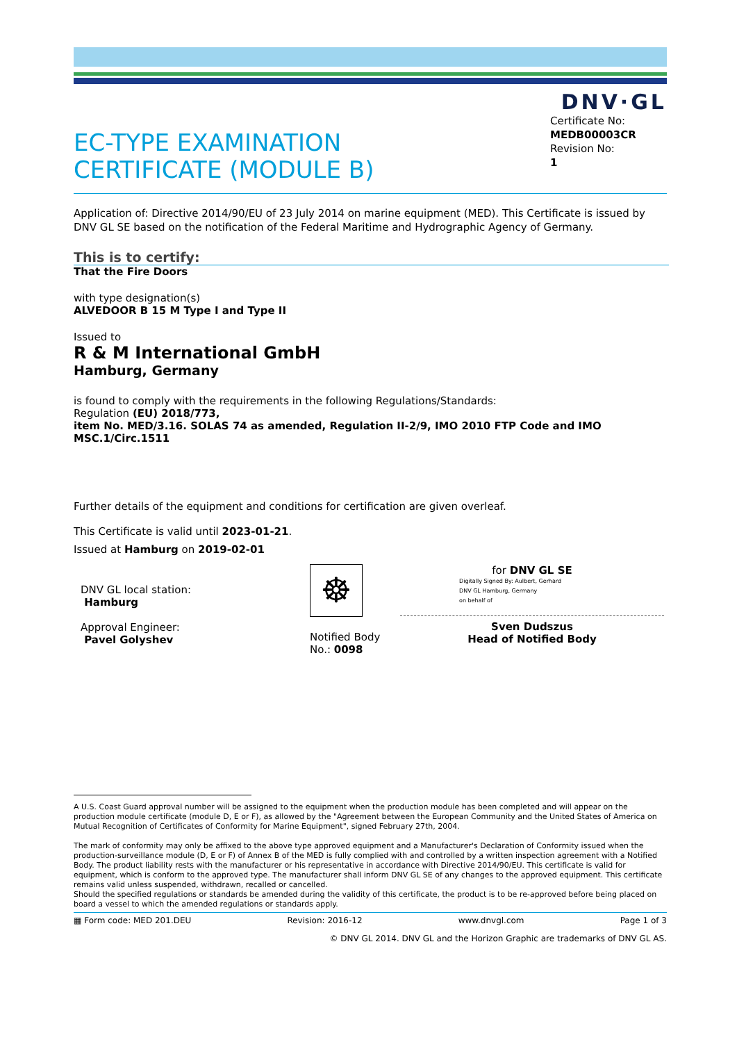DNV·GL
EC-TYPE EXAMINATION
CERTIFICATE (MODULE B)
Certificate No:
MEDB00003CR
Revision No:
1
Application of: Directive 2014/90/EU of 23 July 2014 on marine equipment (MED). This Certificate is issued by DNV GL SE based on the notification of the Federal Maritime and Hydrographic Agency of Germany.
This is to certify:
That the Fire Doors
with type designation(s)
ALVEDOOR B 15 M Type I and Type II
Issued to
R & M International GmbH
Hamburg, Germany
is found to comply with the requirements in the following Regulations/Standards:
Regulation (EU) 2018/773,
item No. MED/3.16. SOLAS 74 as amended, Regulation II-2/9, IMO 2010 FTP Code and IMO MSC.1/Circ.1511
Further details of the equipment and conditions for certification are given overleaf.
This Certificate is valid until 2023-01-21.
Issued at Hamburg on 2019-02-01
DNV GL local station:
Hamburg
Approval Engineer:
Pavel Golyshev
☸
Notified Body
No.: 0098
for DNV GL SE
Digitally Signed By: Aulbert, Gerhard
DNV GL Hamburg, Germany
on behalf of
Sven Dudszus
Head of Notified Body
A U.S. Coast Guard approval number will be assigned to the equipment when the production module has been completed and will appear on the production module certificate (module D, E or F), as allowed by the "Agreement between the European Community and the United States of America on Mutual Recognition of Certificates of Conformity for Marine Equipment", signed February 27th, 2004.
The mark of conformity may only be affixed to the above type approved equipment and a Manufacturer's Declaration of Conformity issued when the production-surveillance module (D, E or F) of Annex B of the MED is fully complied with and controlled by a written inspection agreement with a Notified Body. The product liability rests with the manufacturer or his representative in accordance with Directive 2014/90/EU. This certificate is valid for equipment, which is conform to the approved type. The manufacturer shall inform DNV GL SE of any changes to the approved equipment. This certificate remains valid unless suspended, withdrawn, recalled or cancelled.
Should the specified regulations or standards be amended during the validity of this certificate, the product is to be re-approved before being placed on board a vessel to which the amended regulations or standards apply.
▦ Form code: MED 201.DEU Revision: 2016-12 www.dnvgl.com Page 1 of 3
© DNV GL 2014. DNV GL and the Horizon Graphic are trademarks of DNV GL AS.